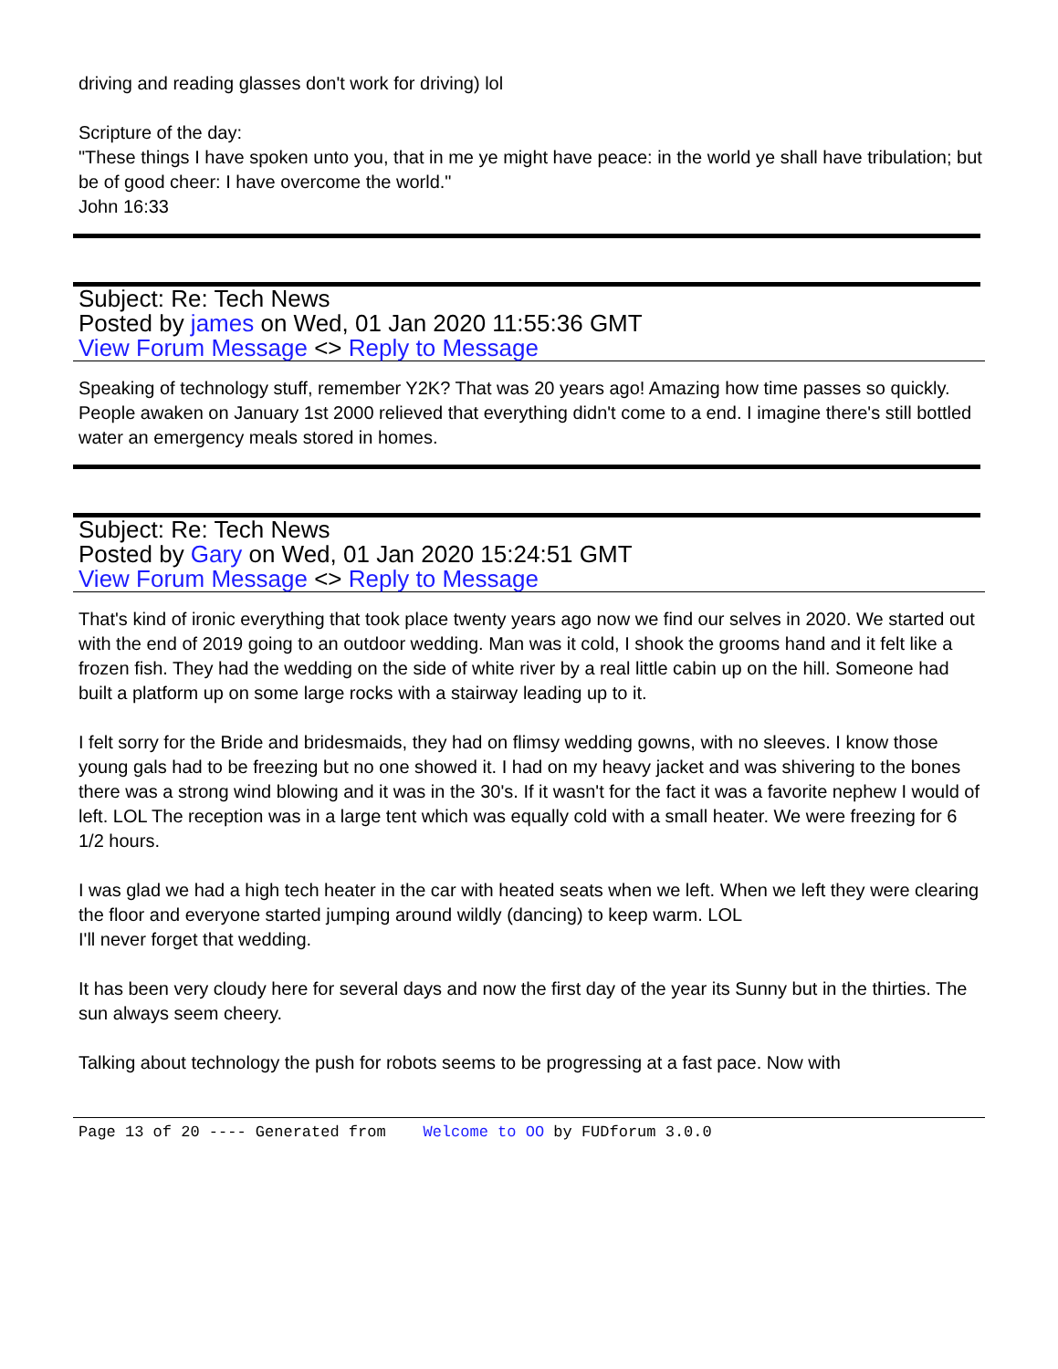driving and reading glasses don't work for driving) lol
Scripture of the day:
"These things I have spoken unto you, that in me ye might have peace: in the world ye shall have tribulation; but be of good cheer: I have overcome the world."
John 16:33
Subject: Re: Tech News
Posted by james on Wed, 01 Jan 2020 11:55:36 GMT
View Forum Message <> Reply to Message
Speaking of technology stuff, remember Y2K? That was 20 years ago! Amazing how time passes so quickly. People awaken on January 1st 2000 relieved that everything didn't come to a end. I imagine there's still bottled water an emergency meals stored in homes.
Subject: Re: Tech News
Posted by Gary on Wed, 01 Jan 2020 15:24:51 GMT
View Forum Message <> Reply to Message
That's kind of ironic everything that took place twenty years ago now we find our selves in 2020. We started out with the end of 2019 going to an outdoor wedding. Man was it cold, I shook the grooms hand and it felt like a frozen fish. They had the wedding on the side of white river by a real little cabin up on the hill. Someone had built a platform up on some large rocks with a stairway leading up to it.
I felt sorry for the Bride and bridesmaids, they had on flimsy wedding gowns, with no sleeves. I know those young gals had to be freezing but no one showed it. I had on my heavy jacket and was shivering to the bones there was a strong wind blowing and it was in the 30's. If it wasn't for the fact it was a favorite nephew I would of left. LOL The reception was in a large tent which was equally cold with a small heater. We were freezing for 6 1/2 hours.
I was glad we had a high tech heater in the car with heated seats when we left. When we left they were clearing the floor and everyone started jumping around wildly (dancing) to keep warm. LOL
I'll never forget that wedding.
It has been very cloudy here for several days and now the first day of the year its Sunny but in the thirties. The sun always seem cheery.
Talking about technology the push for robots seems to be progressing at a fast pace. Now with
Page 13 of 20 ---- Generated from Welcome to OO by FUDforum 3.0.0